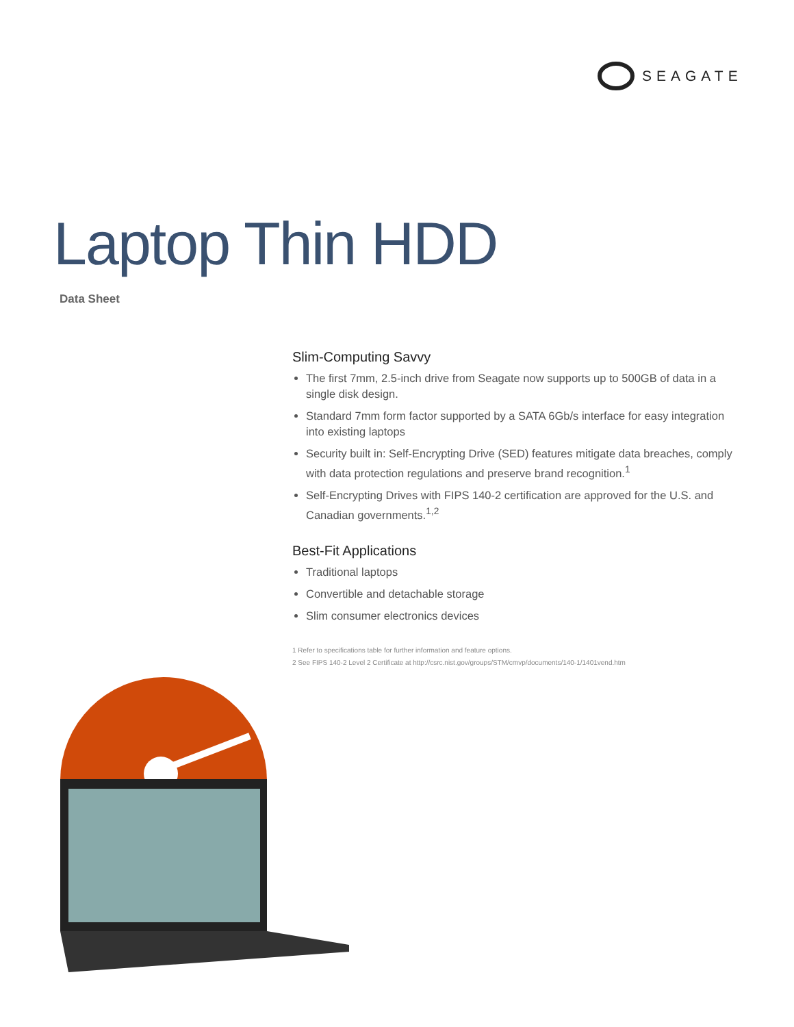SEAGATE
Laptop Thin HDD
Data Sheet
Slim-Computing Savvy
The first 7mm, 2.5-inch drive from Seagate now supports up to 500GB of data in a single disk design.
Standard 7mm form factor supported by a SATA 6Gb/s interface for easy integration into existing laptops
Security built in: Self-Encrypting Drive (SED) features mitigate data breaches, comply with data protection regulations and preserve brand recognition.<sup>1</sup>
Self-Encrypting Drives with FIPS 140-2 certification are approved for the U.S. and Canadian governments.<sup>1,2</sup>
Best-Fit Applications
Traditional laptops
Convertible and detachable storage
Slim consumer electronics devices
1 Refer to specifications table for further information and feature options.
2 See FIPS 140-2 Level 2 Certificate at http://csrc.nist.gov/groups/STM/cmvp/documents/140-1/1401vend.htm